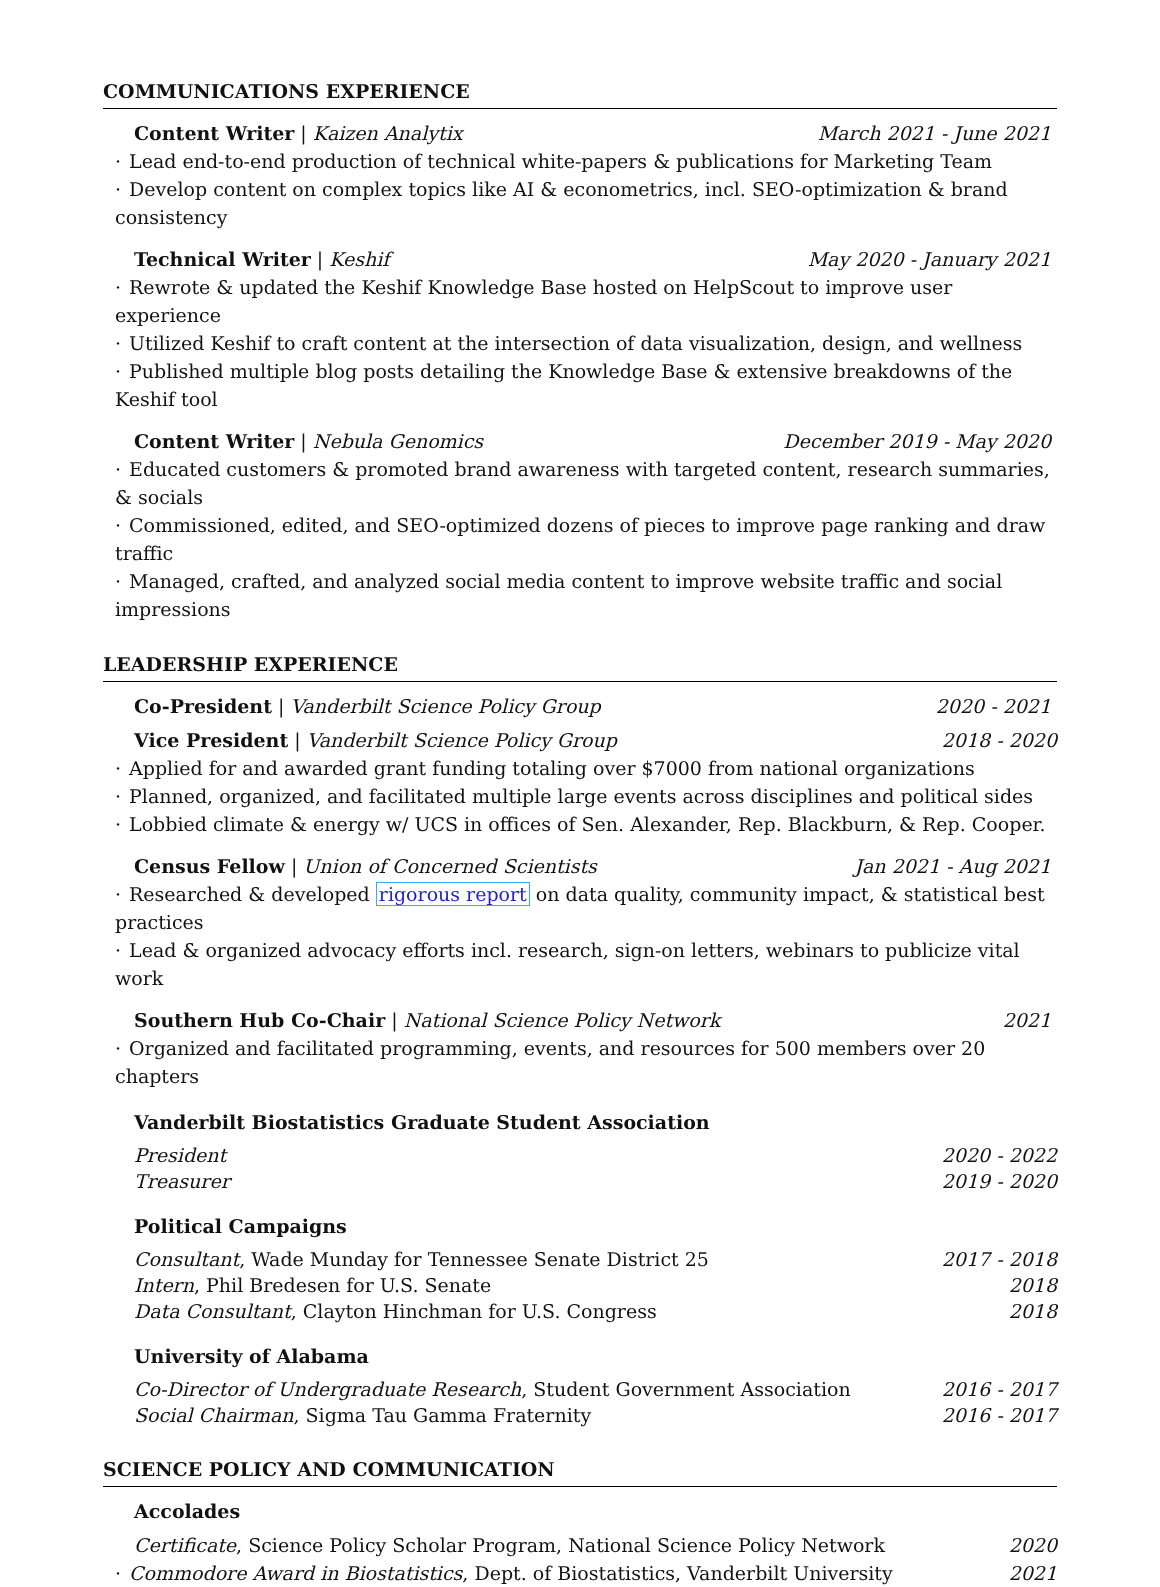COMMUNICATIONS EXPERIENCE
Content Writer | Kaizen Analytix March 2021 - June 2021
· Lead end-to-end production of technical white-papers & publications for Marketing Team
· Develop content on complex topics like AI & econometrics, incl. SEO-optimization & brand consistency
Technical Writer | Keshif May 2020 - January 2021
· Rewrote & updated the Keshif Knowledge Base hosted on HelpScout to improve user experience
· Utilized Keshif to craft content at the intersection of data visualization, design, and wellness
· Published multiple blog posts detailing the Knowledge Base & extensive breakdowns of the Keshif tool
Content Writer | Nebula Genomics December 2019 - May 2020
· Educated customers & promoted brand awareness with targeted content, research summaries, & socials
· Commissioned, edited, and SEO-optimized dozens of pieces to improve page ranking and draw traffic
· Managed, crafted, and analyzed social media content to improve website traffic and social impressions
LEADERSHIP EXPERIENCE
Co-President | Vanderbilt Science Policy Group 2020 - 2021
Vice President | Vanderbilt Science Policy Group 2018 - 2020
· Applied for and awarded grant funding totaling over $7000 from national organizations
· Planned, organized, and facilitated multiple large events across disciplines and political sides
· Lobbied climate & energy w/ UCS in offices of Sen. Alexander, Rep. Blackburn, & Rep. Cooper.
Census Fellow | Union of Concerned Scientists Jan 2021 - Aug 2021
· Researched & developed rigorous report on data quality, community impact, & statistical best practices
· Lead & organized advocacy efforts incl. research, sign-on letters, webinars to publicize vital work
Southern Hub Co-Chair | National Science Policy Network 2021
· Organized and facilitated programming, events, and resources for 500 members over 20 chapters
Vanderbilt Biostatistics Graduate Student Association
President 2020 - 2022
Treasurer 2019 - 2020
Political Campaigns
Consultant, Wade Munday for Tennessee Senate District 25 2017 - 2018
Intern, Phil Bredesen for U.S. Senate 2018
Data Consultant, Clayton Hinchman for U.S. Congress 2018
University of Alabama
Co-Director of Undergraduate Research, Student Government Association 2016 - 2017
Social Chairman, Sigma Tau Gamma Fraternity 2016 - 2017
SCIENCE POLICY AND COMMUNICATION
Accolades
Certificate, Science Policy Scholar Program, National Science Policy Network 2020
· Commodore Award in Biostatistics, Dept. of Biostatistics, Vanderbilt University 2021